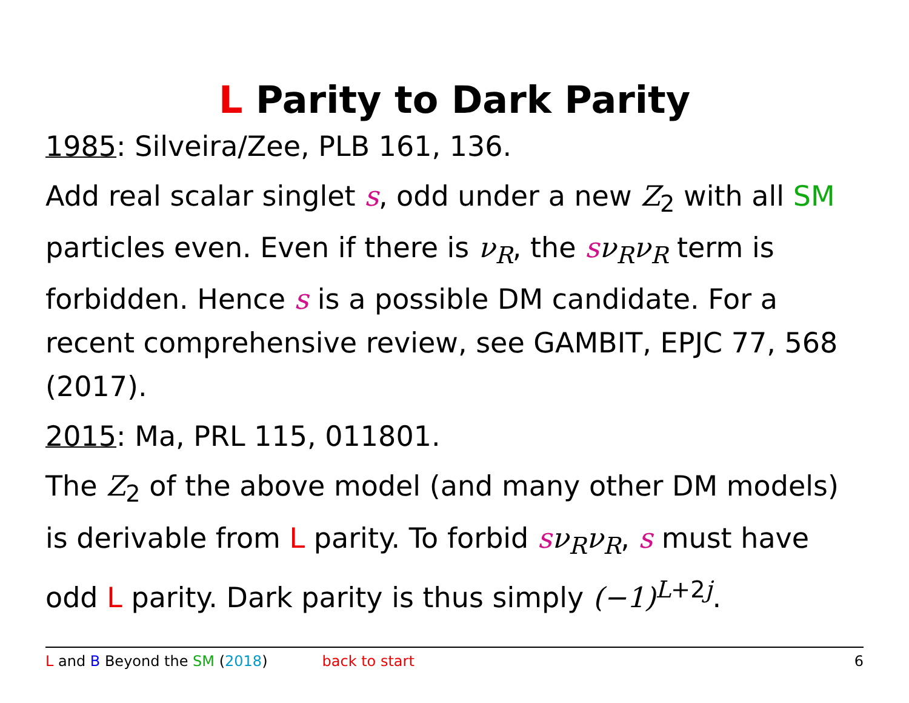L Parity to Dark Parity
1985: Silveira/Zee, PLB 161, 136.
Add real scalar singlet s, odd under a new Z<sub>2</sub> with all SM particles even. Even if there is ν<sub>R</sub>, the sν<sub>R</sub>ν<sub>R</sub> term is forbidden. Hence s is a possible DM candidate. For a recent comprehensive review, see GAMBIT, EPJC 77, 568 (2017).
2015: Ma, PRL 115, 011801.
The Z<sub>2</sub> of the above model (and many other DM models) is derivable from L parity. To forbid sν<sub>R</sub>ν<sub>R</sub>, s must have odd L parity. Dark parity is thus simply (−1)<sup>L+2j</sup>.
L and B Beyond the SM (2018) back to start 6